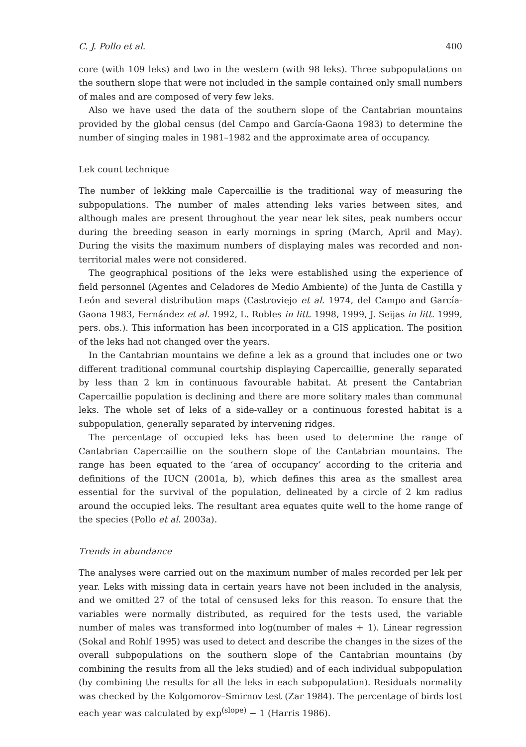C. J. Pollo et al. 400
core (with 109 leks) and two in the western (with 98 leks). Three subpopulations on the southern slope that were not included in the sample contained only small numbers of males and are composed of very few leks.
Also we have used the data of the southern slope of the Cantabrian mountains provided by the global census (del Campo and García-Gaona 1983) to determine the number of singing males in 1981–1982 and the approximate area of occupancy.
Lek count technique
The number of lekking male Capercaillie is the traditional way of measuring the subpopulations. The number of males attending leks varies between sites, and although males are present throughout the year near lek sites, peak numbers occur during the breeding season in early mornings in spring (March, April and May). During the visits the maximum numbers of displaying males was recorded and non-territorial males were not considered.
The geographical positions of the leks were established using the experience of field personnel (Agentes and Celadores de Medio Ambiente) of the Junta de Castilla y León and several distribution maps (Castroviejo et al. 1974, del Campo and García-Gaona 1983, Fernández et al. 1992, L. Robles in litt. 1998, 1999, J. Seijas in litt. 1999, pers. obs.). This information has been incorporated in a GIS application. The position of the leks had not changed over the years.
In the Cantabrian mountains we define a lek as a ground that includes one or two different traditional communal courtship displaying Capercaillie, generally separated by less than 2 km in continuous favourable habitat. At present the Cantabrian Capercaillie population is declining and there are more solitary males than communal leks. The whole set of leks of a side-valley or a continuous forested habitat is a subpopulation, generally separated by intervening ridges.
The percentage of occupied leks has been used to determine the range of Cantabrian Capercaillie on the southern slope of the Cantabrian mountains. The range has been equated to the ‘area of occupancy’ according to the criteria and definitions of the IUCN (2001a, b), which defines this area as the smallest area essential for the survival of the population, delineated by a circle of 2 km radius around the occupied leks. The resultant area equates quite well to the home range of the species (Pollo et al. 2003a).
Trends in abundance
The analyses were carried out on the maximum number of males recorded per lek per year. Leks with missing data in certain years have not been included in the analysis, and we omitted 27 of the total of censused leks for this reason. To ensure that the variables were normally distributed, as required for the tests used, the variable number of males was transformed into log(number of males + 1). Linear regression (Sokal and Rohlf 1995) was used to detect and describe the changes in the sizes of the overall subpopulations on the southern slope of the Cantabrian mountains (by combining the results from all the leks studied) and of each individual subpopulation (by combining the results for all the leks in each subpopulation). Residuals normality was checked by the Kolgomorov–Smirnov test (Zar 1984). The percentage of birds lost each year was calculated by exp<sup>(slope)</sup> − 1 (Harris 1986).